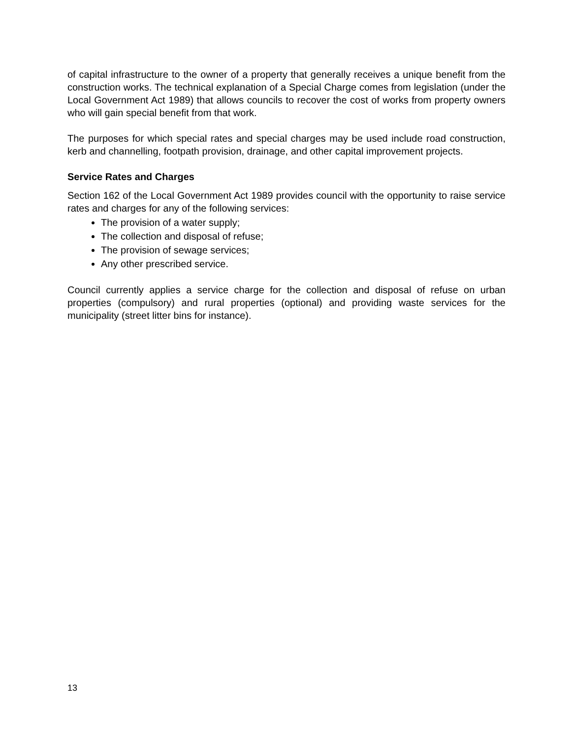of capital infrastructure to the owner of a property that generally receives a unique benefit from the construction works. The technical explanation of a Special Charge comes from legislation (under the Local Government Act 1989) that allows councils to recover the cost of works from property owners who will gain special benefit from that work.
The purposes for which special rates and special charges may be used include road construction, kerb and channelling, footpath provision, drainage, and other capital improvement projects.
Service Rates and Charges
Section 162 of the Local Government Act 1989 provides council with the opportunity to raise service rates and charges for any of the following services:
The provision of a water supply;
The collection and disposal of refuse;
The provision of sewage services;
Any other prescribed service.
Council currently applies a service charge for the collection and disposal of refuse on urban properties (compulsory) and rural properties (optional) and providing waste services for the municipality (street litter bins for instance).
13